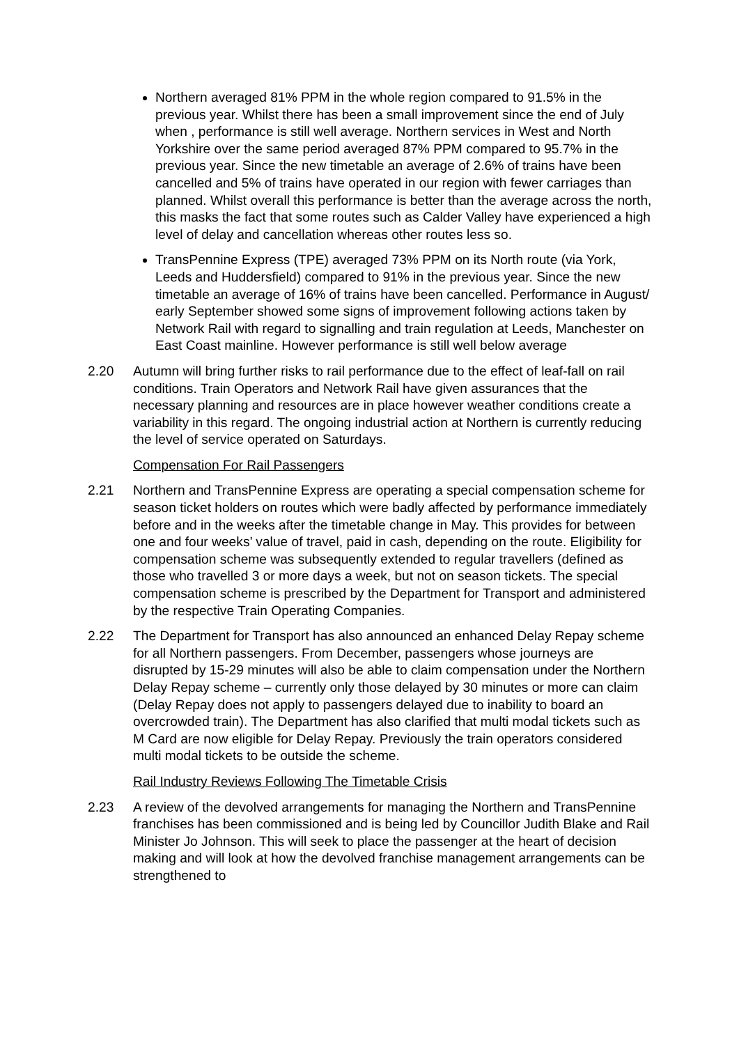Northern averaged 81% PPM in the whole region compared to 91.5% in the previous year. Whilst there has been a small improvement since the end of July when , performance is still well average. Northern services in West and North Yorkshire over the same period averaged 87% PPM compared to 95.7% in the previous year. Since the new timetable an average of 2.6% of trains have been cancelled and 5% of trains have operated in our region with fewer carriages than planned. Whilst overall this performance is better than the average across the north, this masks the fact that some routes such as Calder Valley have experienced a high level of delay and cancellation whereas other routes less so.
TransPennine Express (TPE) averaged 73% PPM on its North route (via York, Leeds and Huddersfield) compared to 91% in the previous year. Since the new timetable an average of 16% of trains have been cancelled. Performance in August/ early September showed some signs of improvement following actions taken by Network Rail with regard to signalling and train regulation at Leeds, Manchester on East Coast mainline. However performance is still well below average
2.20 Autumn will bring further risks to rail performance due to the effect of leaf-fall on rail conditions. Train Operators and Network Rail have given assurances that the necessary planning and resources are in place however weather conditions create a variability in this regard. The ongoing industrial action at Northern is currently reducing the level of service operated on Saturdays.
Compensation For Rail Passengers
2.21 Northern and TransPennine Express are operating a special compensation scheme for season ticket holders on routes which were badly affected by performance immediately before and in the weeks after the timetable change in May. This provides for between one and four weeks’ value of travel, paid in cash, depending on the route. Eligibility for compensation scheme was subsequently extended to regular travellers (defined as those who travelled 3 or more days a week, but not on season tickets. The special compensation scheme is prescribed by the Department for Transport and administered by the respective Train Operating Companies.
2.22 The Department for Transport has also announced an enhanced Delay Repay scheme for all Northern passengers. From December, passengers whose journeys are disrupted by 15-29 minutes will also be able to claim compensation under the Northern Delay Repay scheme – currently only those delayed by 30 minutes or more can claim (Delay Repay does not apply to passengers delayed due to inability to board an overcrowded train). The Department has also clarified that multi modal tickets such as M Card are now eligible for Delay Repay. Previously the train operators considered multi modal tickets to be outside the scheme.
Rail Industry Reviews Following The Timetable Crisis
2.23 A review of the devolved arrangements for managing the Northern and TransPennine franchises has been commissioned and is being led by Councillor Judith Blake and Rail Minister Jo Johnson. This will seek to place the passenger at the heart of decision making and will look at how the devolved franchise management arrangements can be strengthened to